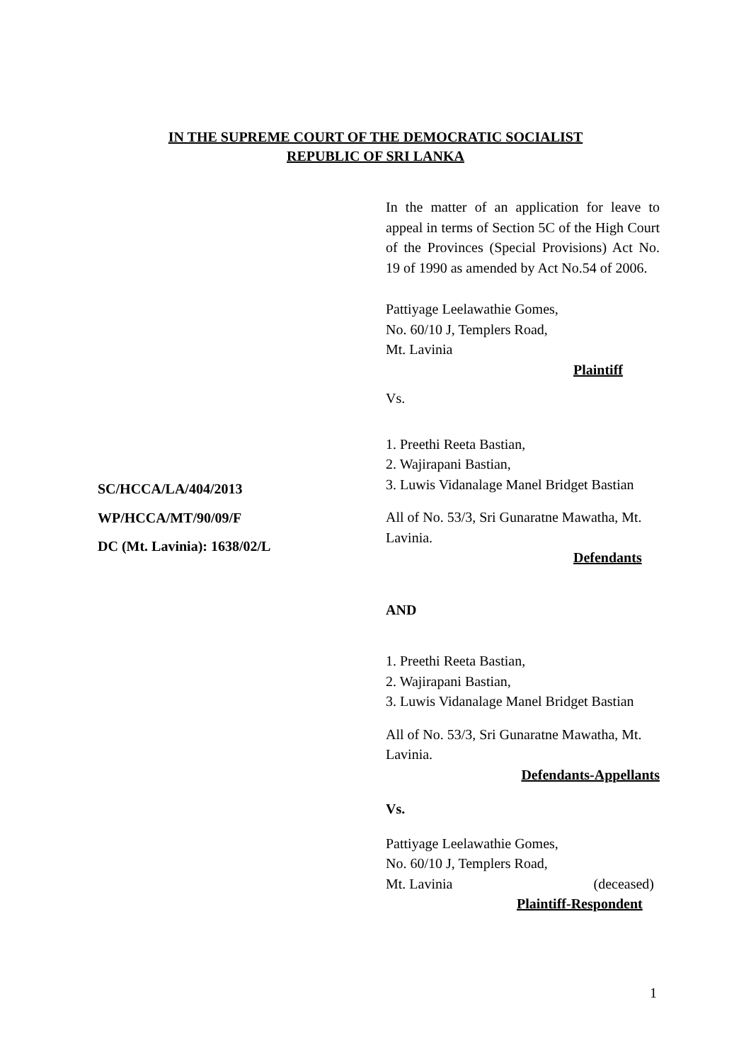IN THE SUPREME COURT OF THE DEMOCRATIC SOCIALIST
REPUBLIC OF SRI LANKA
SC/HCCA/LA/404/2013
WP/HCCA/MT/90/09/F
DC (Mt. Lavinia): 1638/02/L
In the matter of an application for leave to appeal in terms of Section 5C of the High Court of the Provinces (Special Provisions) Act No. 19 of 1990 as amended by Act No.54 of 2006.
Pattiyage Leelawathie Gomes,
No. 60/10 J, Templers Road,
Mt. Lavinia
Plaintiff
Vs.
1. Preethi Reeta Bastian,
2. Wajirapani Bastian,
3. Luwis Vidanalage Manel Bridget Bastian
All of No. 53/3, Sri Gunaratne Mawatha, Mt. Lavinia.
Defendants
AND
1. Preethi Reeta Bastian,
2. Wajirapani Bastian,
3. Luwis Vidanalage Manel Bridget Bastian
All of No. 53/3, Sri Gunaratne Mawatha, Mt. Lavinia.
Defendants-Appellants
Vs.
Pattiyage Leelawathie Gomes,
No. 60/10 J, Templers Road,
Mt. Lavinia (deceased)
Plaintiff-Respondent
1